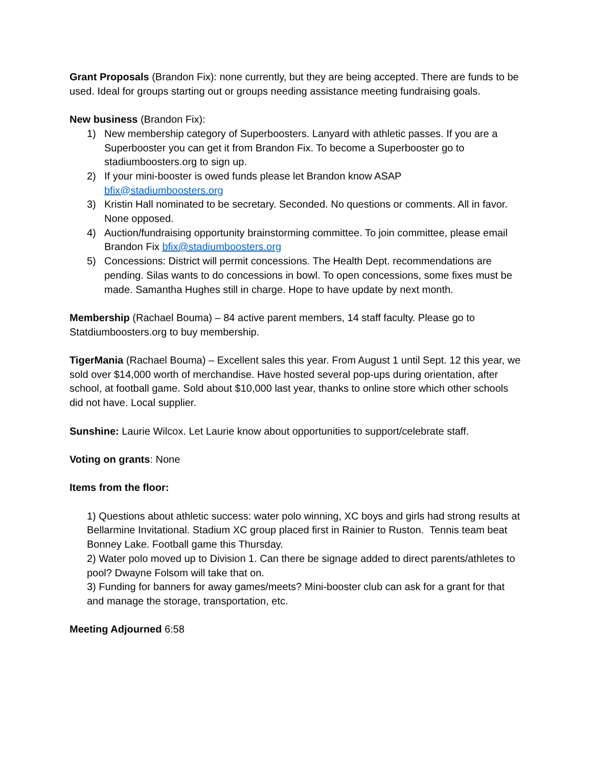Grant Proposals (Brandon Fix): none currently, but they are being accepted. There are funds to be used. Ideal for groups starting out or groups needing assistance meeting fundraising goals.
New business (Brandon Fix):
1) New membership category of Superboosters. Lanyard with athletic passes. If you are a Superbooster you can get it from Brandon Fix. To become a Superbooster go to stadiumboosters.org to sign up.
2) If your mini-booster is owed funds please let Brandon know ASAP bfix@stadiumboosters.org
3) Kristin Hall nominated to be secretary. Seconded. No questions or comments. All in favor. None opposed.
4) Auction/fundraising opportunity brainstorming committee. To join committee, please email Brandon Fix bfix@stadiumboosters.org
5) Concessions: District will permit concessions. The Health Dept. recommendations are pending. Silas wants to do concessions in bowl. To open concessions, some fixes must be made. Samantha Hughes still in charge. Hope to have update by next month.
Membership (Rachael Bouma) – 84 active parent members, 14 staff faculty. Please go to Statdiumboosters.org to buy membership.
TigerMania (Rachael Bouma) – Excellent sales this year. From August 1 until Sept. 12 this year, we sold over $14,000 worth of merchandise. Have hosted several pop-ups during orientation, after school, at football game. Sold about $10,000 last year, thanks to online store which other schools did not have. Local supplier.
Sunshine: Laurie Wilcox. Let Laurie know about opportunities to support/celebrate staff.
Voting on grants: None
Items from the floor:
1) Questions about athletic success: water polo winning, XC boys and girls had strong results at Bellarmine Invitational. Stadium XC group placed first in Rainier to Ruston. Tennis team beat Bonney Lake. Football game this Thursday.
2) Water polo moved up to Division 1. Can there be signage added to direct parents/athletes to pool? Dwayne Folsom will take that on.
3) Funding for banners for away games/meets? Mini-booster club can ask for a grant for that and manage the storage, transportation, etc.
Meeting Adjourned 6:58